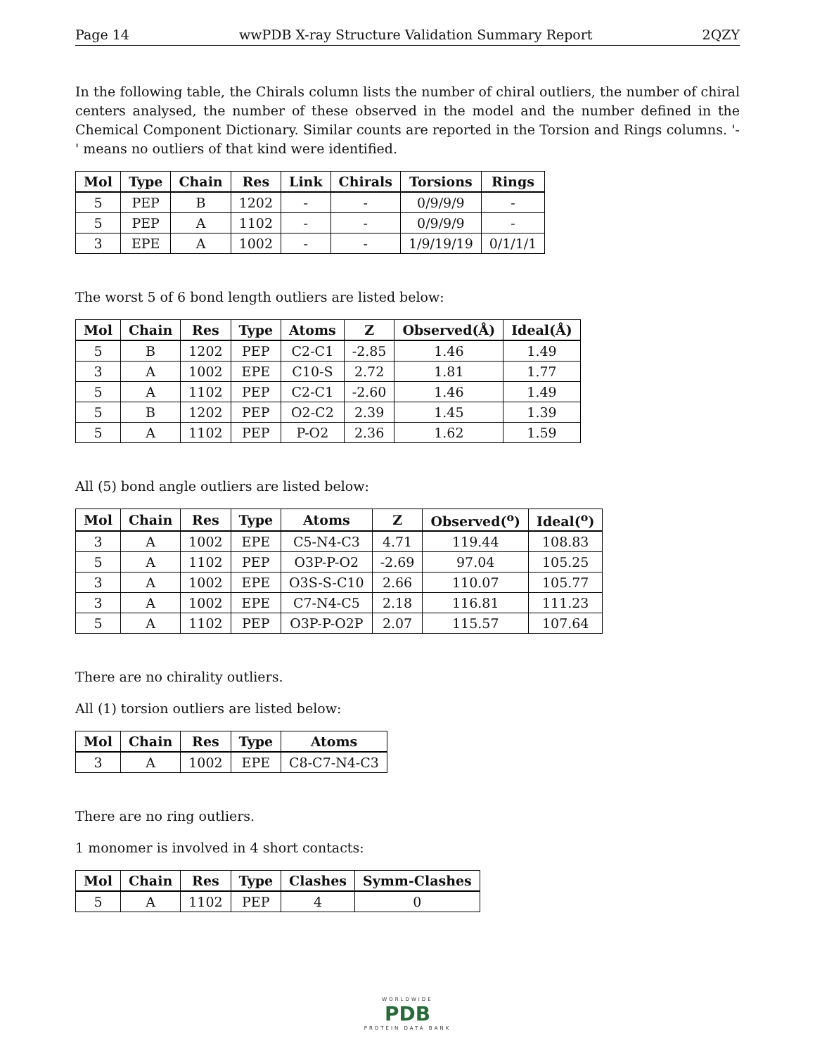Page 14 wwPDB X-ray Structure Validation Summary Report 2QZY
In the following table, the Chirals column lists the number of chiral outliers, the number of chiral centers analysed, the number of these observed in the model and the number defined in the Chemical Component Dictionary. Similar counts are reported in the Torsion and Rings columns. '-' means no outliers of that kind were identified.
| Mol | Type | Chain | Res | Link | Chirals | Torsions | Rings |
| --- | --- | --- | --- | --- | --- | --- | --- |
| 5 | PEP | B | 1202 | - | - | 0/9/9/9 | - |
| 5 | PEP | A | 1102 | - | - | 0/9/9/9 | - |
| 3 | EPE | A | 1002 | - | - | 1/9/19/19 | 0/1/1/1 |
The worst 5 of 6 bond length outliers are listed below:
| Mol | Chain | Res | Type | Atoms | Z | Observed(Å) | Ideal(Å) |
| --- | --- | --- | --- | --- | --- | --- | --- |
| 5 | B | 1202 | PEP | C2-C1 | -2.85 | 1.46 | 1.49 |
| 3 | A | 1002 | EPE | C10-S | 2.72 | 1.81 | 1.77 |
| 5 | A | 1102 | PEP | C2-C1 | -2.60 | 1.46 | 1.49 |
| 5 | B | 1202 | PEP | O2-C2 | 2.39 | 1.45 | 1.39 |
| 5 | A | 1102 | PEP | P-O2 | 2.36 | 1.62 | 1.59 |
All (5) bond angle outliers are listed below:
| Mol | Chain | Res | Type | Atoms | Z | Observed(<sup>o</sup>) | Ideal(<sup>o</sup>) |
| --- | --- | --- | --- | --- | --- | --- | --- |
| 3 | A | 1002 | EPE | C5-N4-C3 | 4.71 | 119.44 | 108.83 |
| 5 | A | 1102 | PEP | O3P-P-O2 | -2.69 | 97.04 | 105.25 |
| 3 | A | 1002 | EPE | O3S-S-C10 | 2.66 | 110.07 | 105.77 |
| 3 | A | 1002 | EPE | C7-N4-C5 | 2.18 | 116.81 | 111.23 |
| 5 | A | 1102 | PEP | O3P-P-O2P | 2.07 | 115.57 | 107.64 |
There are no chirality outliers.
All (1) torsion outliers are listed below:
| Mol | Chain | Res | Type | Atoms |
| --- | --- | --- | --- | --- |
| 3 | A | 1002 | EPE | C8-C7-N4-C3 |
There are no ring outliers.
1 monomer is involved in 4 short contacts:
| Mol | Chain | Res | Type | Clashes | Symm-Clashes |
| --- | --- | --- | --- | --- | --- |
| 5 | A | 1102 | PEP | 4 | 0 |
WORLDWIDE
PDB
PROTEIN DATA BANK